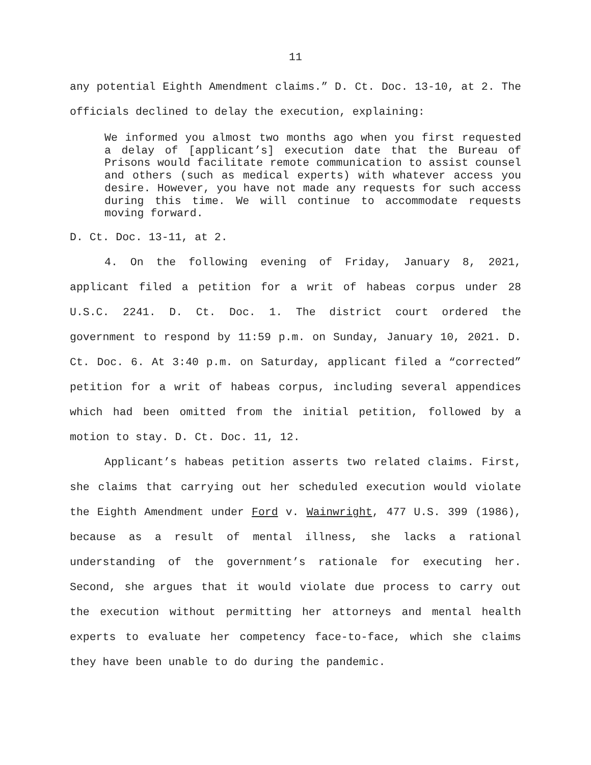11
any potential Eighth Amendment claims.” D. Ct. Doc. 13-10, at 2. The officials declined to delay the execution, explaining:
We informed you almost two months ago when you first requested a delay of [applicant’s] execution date that the Bureau of Prisons would facilitate remote communication to assist counsel and others (such as medical experts) with whatever access you desire. However, you have not made any requests for such access during this time. We will continue to accommodate requests moving forward.
D. Ct. Doc. 13-11, at 2.
4. On the following evening of Friday, January 8, 2021, applicant filed a petition for a writ of habeas corpus under 28 U.S.C. 2241. D. Ct. Doc. 1. The district court ordered the government to respond by 11:59 p.m. on Sunday, January 10, 2021. D. Ct. Doc. 6. At 3:40 p.m. on Saturday, applicant filed a “corrected” petition for a writ of habeas corpus, including several appendices which had been omitted from the initial petition, followed by a motion to stay. D. Ct. Doc. 11, 12.
Applicant’s habeas petition asserts two related claims. First, she claims that carrying out her scheduled execution would violate the Eighth Amendment under Ford v. Wainwright, 477 U.S. 399 (1986), because as a result of mental illness, she lacks a rational understanding of the government’s rationale for executing her. Second, she argues that it would violate due process to carry out the execution without permitting her attorneys and mental health experts to evaluate her competency face-to-face, which she claims they have been unable to do during the pandemic.